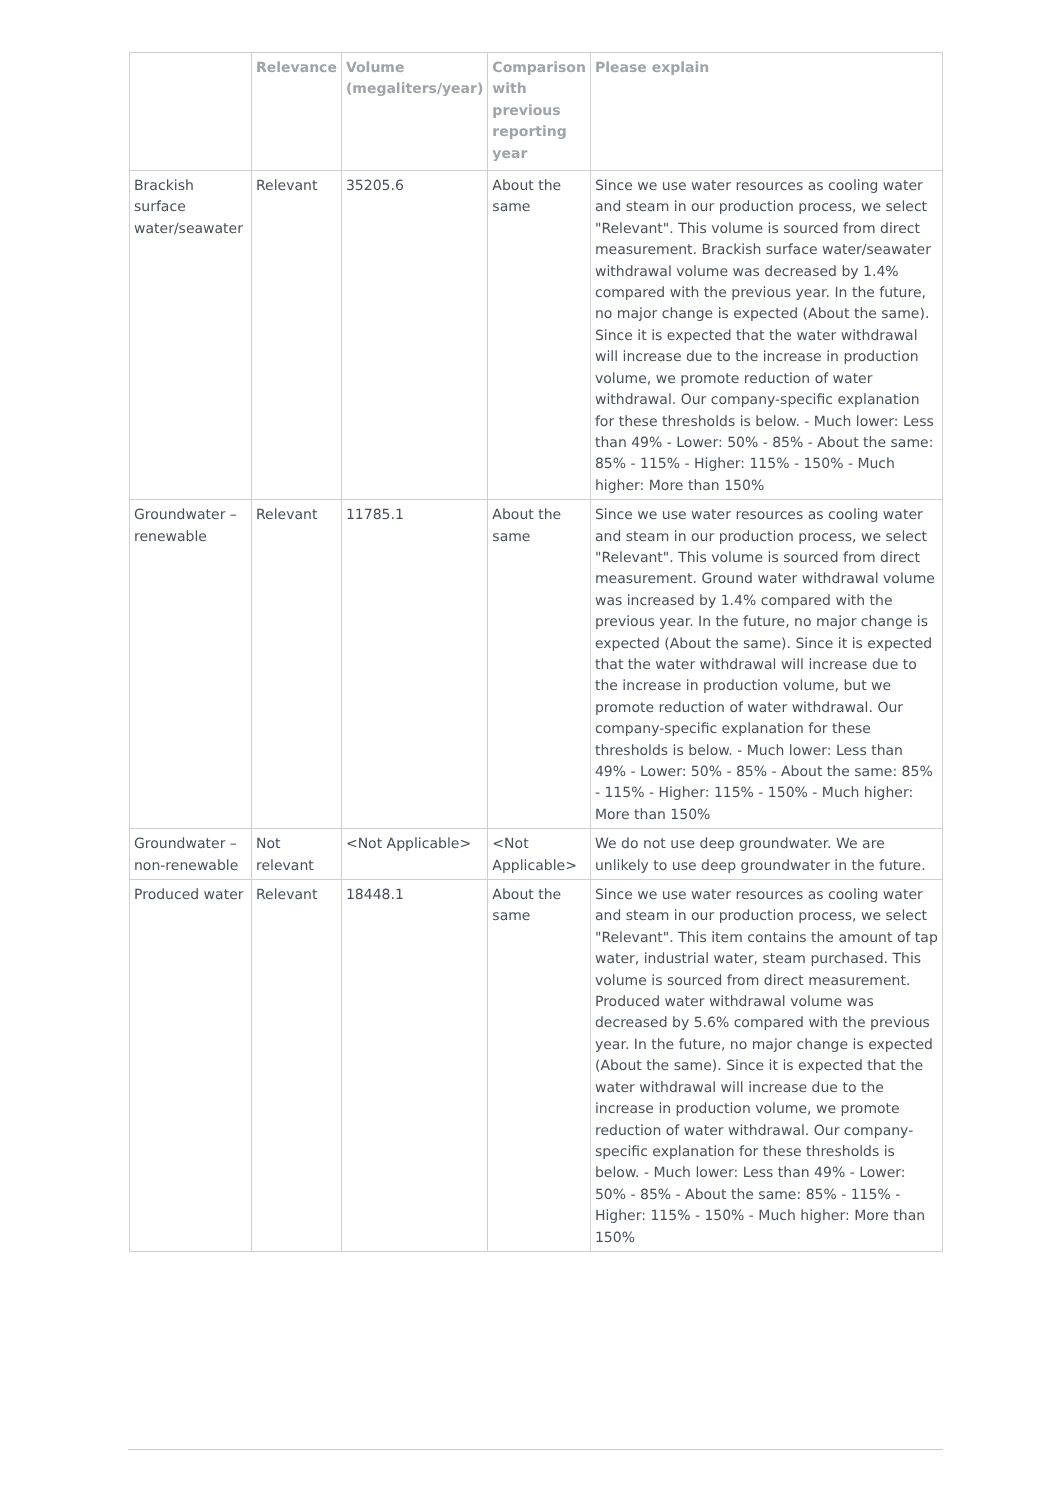| | Relevance | Volume (megaliters/year) | Comparison with previous reporting year | Please explain |
| --- | --- | --- | --- | --- |
| Brackish surface water/seawater | Relevant | 35205.6 | About the same | Since we use water resources as cooling water and steam in our production process, we select "Relevant". This volume is sourced from direct measurement. Brackish surface water/seawater withdrawal volume was decreased by 1.4% compared with the previous year. In the future, no major change is expected (About the same). Since it is expected that the water withdrawal will increase due to the increase in production volume, we promote reduction of water withdrawal. Our company-specific explanation for these thresholds is below. - Much lower: Less than 49% - Lower: 50% - 85% - About the same: 85% - 115% - Higher: 115% - 150% - Much higher: More than 150% |
| Groundwater – renewable | Relevant | 11785.1 | About the same | Since we use water resources as cooling water and steam in our production process, we select "Relevant". This volume is sourced from direct measurement. Ground water withdrawal volume was increased by 1.4% compared with the previous year. In the future, no major change is expected (About the same). Since it is expected that the water withdrawal will increase due to the increase in production volume, but we promote reduction of water withdrawal. Our company-specific explanation for these thresholds is below. - Much lower: Less than 49% - Lower: 50% - 85% - About the same: 85% - 115% - Higher: 115% - 150% - Much higher: More than 150% |
| Groundwater – non-renewable | Not relevant | <Not Applicable> | <Not Applicable> | We do not use deep groundwater. We are unlikely to use deep groundwater in the future. |
| Produced water | Relevant | 18448.1 | About the same | Since we use water resources as cooling water and steam in our production process, we select "Relevant". This item contains the amount of tap water, industrial water, steam purchased. This volume is sourced from direct measurement. Produced water withdrawal volume was decreased by 5.6% compared with the previous year. In the future, no major change is expected (About the same). Since it is expected that the water withdrawal will increase due to the increase in production volume, we promote reduction of water withdrawal. Our company-specific explanation for these thresholds is below. - Much lower: Less than 49% - Lower: 50% - 85% - About the same: 85% - 115% - Higher: 115% - 150% - Much higher: More than 150% |